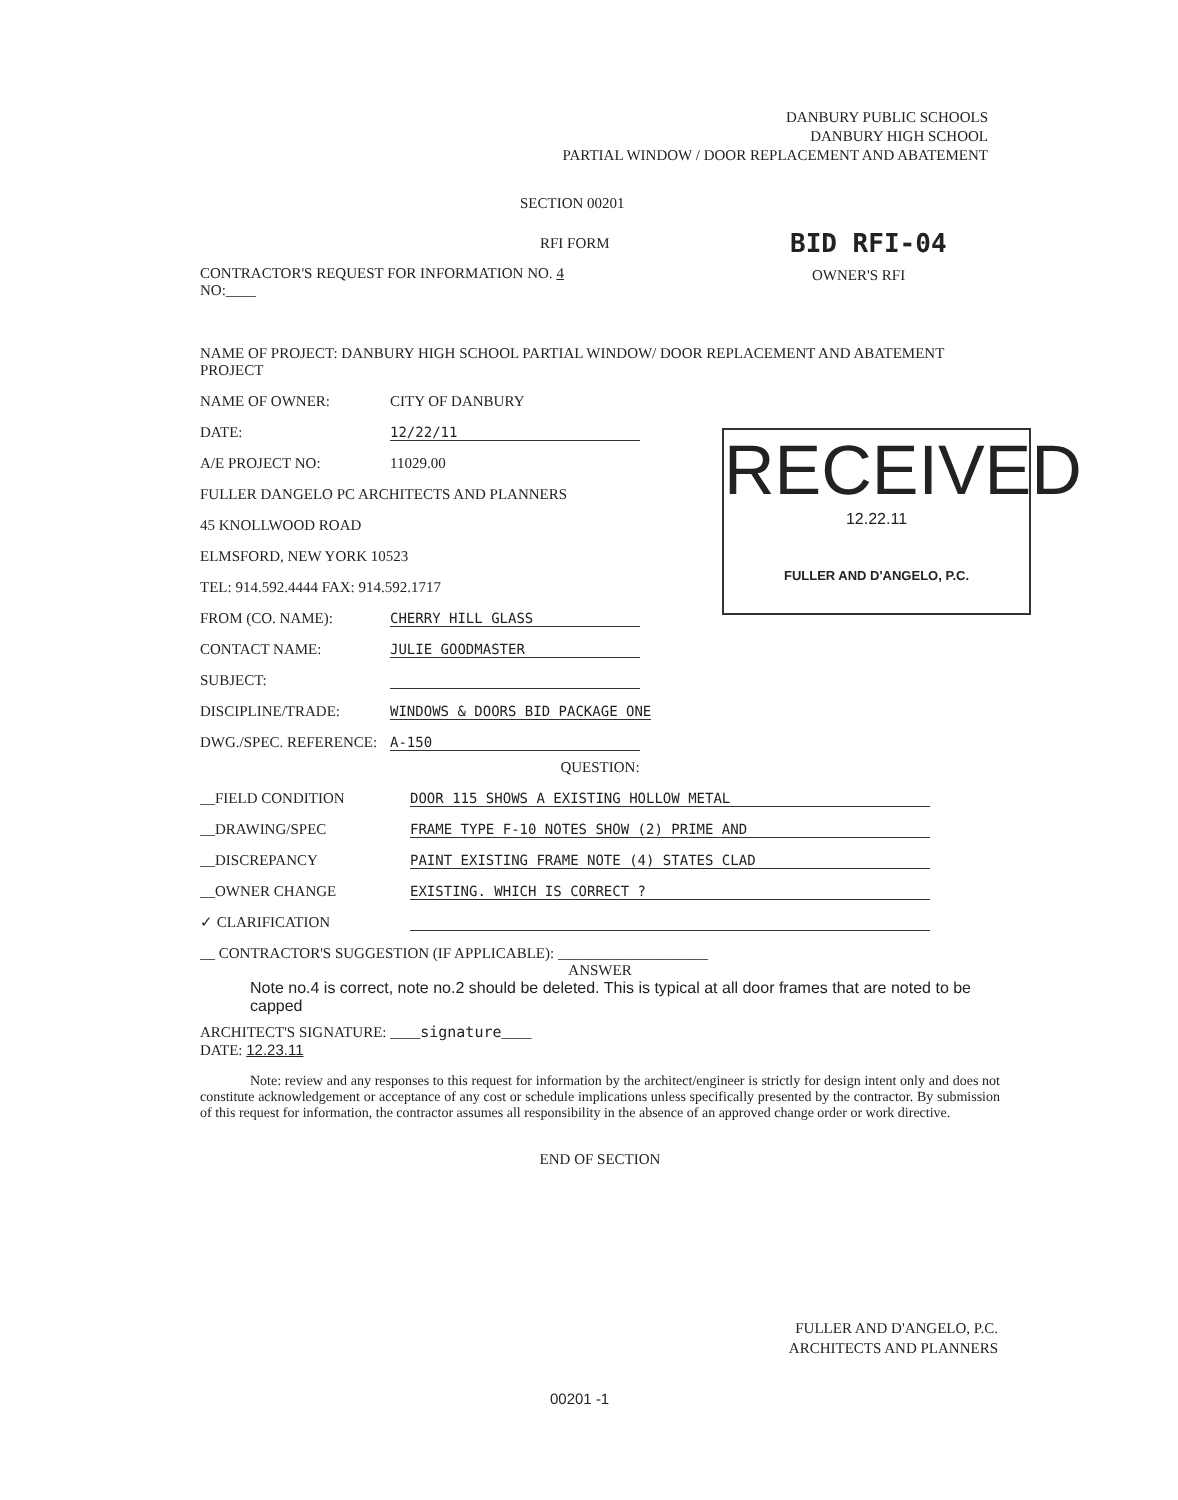DANBURY PUBLIC SCHOOLS
DANBURY HIGH SCHOOL
PARTIAL WINDOW / DOOR REPLACEMENT AND ABATEMENT
SECTION 00201
RFI FORM BID RFI-04
CONTRACTOR'S REQUEST FOR INFORMATION NO. 4
NO:____
OWNER'S RFI
NAME OF PROJECT: DANBURY HIGH SCHOOL PARTIAL WINDOW/ DOOR REPLACEMENT AND ABATEMENT PROJECT
NAME OF OWNER: CITY OF DANBURY
DATE: 12/22/11
A/E PROJECT NO: 11029.00
FULLER DANGELO PC ARCHITECTS AND PLANNERS
45 KNOLLWOOD ROAD
ELMSFORD, NEW YORK 10523
TEL: 914.592.4444 FAX: 914.592.1717
FROM (CO. NAME): CHERRY HILL GLASS
CONTACT NAME: JULIE GOODMASTER
SUBJECT:
DISCIPLINE/TRADE: WINDOWS & DOORS BID PACKAGE ONE
DWG./SPEC. REFERENCE: A-150
QUESTION:
__FIELD CONDITION DOOR 115 SHOWS A EXISTING HOLLOW METAL
__DRAWING/SPEC FRAME TYPE F-10 NOTES SHOW (2) PRIME AND
__DISCREPANCY PAINT EXISTING FRAME NOTE (4) STATES CLAD
__OWNER CHANGE EXISTING. WHICH IS CORRECT ?
✓ CLARIFICATION
__ CONTRACTOR'S SUGGESTION (IF APPLICABLE): ____________________
ANSWER
Note no.4 is correct, note no.2 should be deleted. This is typical at all door frames that are noted to be capped
ARCHITECT'S SIGNATURE: ____signature____
DATE: 12.23.11
Note: review and any responses to this request for information by the architect/engineer is strictly for design intent only and does not constitute acknowledgement or acceptance of any cost or schedule implications unless specifically presented by the contractor. By submission of this request for information, the contractor assumes all responsibility in the absence of an approved change order or work directive.
END OF SECTION
RECEIVED
12.22.11
FULLER AND D'ANGELO, P.C.
FULLER AND D'ANGELO, P.C.
ARCHITECTS AND PLANNERS
00201 -1